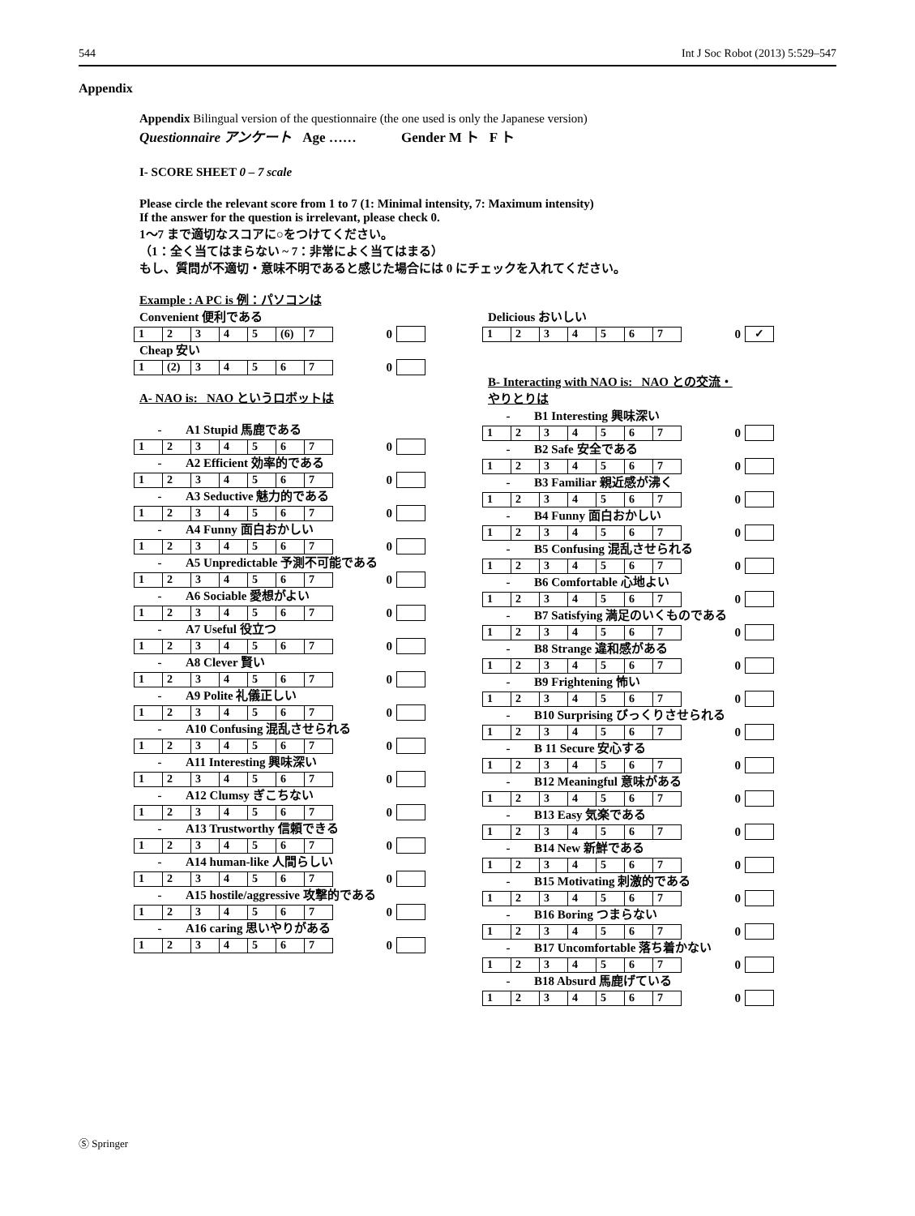544 Int J Soc Robot (2013) 5:529–547
Appendix
Appendix Bilingual version of the questionnaire (the one used is only the Japanese version)
Questionnaire アンケート Age …… Gender M ト F ト
I- SCORE SHEET 0 – 7 scale
Please circle the relevant score from 1 to 7 (1: Minimal intensity, 7: Maximum intensity)
If the answer for the question is irrelevant, please check 0.
1〜7 まで適切なスコアに○をつけてください。
（1：全く当てはまらない ~ 7：非常によく当てはまる）
もし、質問が不適切・意味不明であると感じた場合には 0 にチェックを入れてください。
Example : A PC is 例：パソコンは
Convenient 便利である
| 1 | 2 | 3 | 4 | 5 | (6) | 7 |
0
Cheap 安い
| 1 | (2) | 3 | 4 | 5 | 6 | 7 |
0
A- NAO is: NAO というロボットは
- A1 Stupid 馬鹿である
| 1 | 2 | 3 | 4 | 5 | 6 | 7 |
0
- A2 Efficient 効率的である
| 1 | 2 | 3 | 4 | 5 | 6 | 7 |
0
- A3 Seductive 魅力的である
| 1 | 2 | 3 | 4 | 5 | 6 | 7 |
0
- A4 Funny 面白おかしい
| 1 | 2 | 3 | 4 | 5 | 6 | 7 |
0
- A5 Unpredictable 予測不可能である
| 1 | 2 | 3 | 4 | 5 | 6 | 7 |
0
- A6 Sociable 愛想がよい
| 1 | 2 | 3 | 4 | 5 | 6 | 7 |
0
- A7 Useful 役立つ
| 1 | 2 | 3 | 4 | 5 | 6 | 7 |
0
- A8 Clever 賢い
| 1 | 2 | 3 | 4 | 5 | 6 | 7 |
0
- A9 Polite 礼儀正しい
| 1 | 2 | 3 | 4 | 5 | 6 | 7 |
0
- A10 Confusing 混乱させられる
| 1 | 2 | 3 | 4 | 5 | 6 | 7 |
0
- A11 Interesting 興味深い
| 1 | 2 | 3 | 4 | 5 | 6 | 7 |
0
- A12 Clumsy ぎこちない
| 1 | 2 | 3 | 4 | 5 | 6 | 7 |
0
- A13 Trustworthy 信頼できる
| 1 | 2 | 3 | 4 | 5 | 6 | 7 |
0
- A14 human-like 人間らしい
| 1 | 2 | 3 | 4 | 5 | 6 | 7 |
0
- A15 hostile/aggressive 攻撃的である
| 1 | 2 | 3 | 4 | 5 | 6 | 7 |
0
- A16 caring 思いやりがある
| 1 | 2 | 3 | 4 | 5 | 6 | 7 |
0
Delicious おいしい
| 1 | 2 | 3 | 4 | 5 | 6 | 7 |
0 ✓
B- Interacting with NAO is: NAO との交流・
やりとりは
- B1 Interesting 興味深い
| 1 | 2 | 3 | 4 | 5 | 6 | 7 |
0
- B2 Safe 安全である
| 1 | 2 | 3 | 4 | 5 | 6 | 7 |
0
- B3 Familiar 親近感が沸く
| 1 | 2 | 3 | 4 | 5 | 6 | 7 |
0
- B4 Funny 面白おかしい
| 1 | 2 | 3 | 4 | 5 | 6 | 7 |
0
- B5 Confusing 混乱させられる
| 1 | 2 | 3 | 4 | 5 | 6 | 7 |
0
- B6 Comfortable 心地よい
| 1 | 2 | 3 | 4 | 5 | 6 | 7 |
0
- B7 Satisfying 満足のいくものである
| 1 | 2 | 3 | 4 | 5 | 6 | 7 |
0
- B8 Strange 違和感がある
| 1 | 2 | 3 | 4 | 5 | 6 | 7 |
0
- B9 Frightening 怖い
| 1 | 2 | 3 | 4 | 5 | 6 | 7 |
0
- B10 Surprising びっくりさせられる
| 1 | 2 | 3 | 4 | 5 | 6 | 7 |
0
- B 11 Secure 安心する
| 1 | 2 | 3 | 4 | 5 | 6 | 7 |
0
- B12 Meaningful 意味がある
| 1 | 2 | 3 | 4 | 5 | 6 | 7 |
0
- B13 Easy 気楽である
| 1 | 2 | 3 | 4 | 5 | 6 | 7 |
0
- B14 New 新鮮である
| 1 | 2 | 3 | 4 | 5 | 6 | 7 |
0
- B15 Motivating 刺激的である
| 1 | 2 | 3 | 4 | 5 | 6 | 7 |
0
- B16 Boring つまらない
| 1 | 2 | 3 | 4 | 5 | 6 | 7 |
0
- B17 Uncomfortable 落ち着かない
| 1 | 2 | 3 | 4 | 5 | 6 | 7 |
0
- B18 Absurd 馬鹿げている
| 1 | 2 | 3 | 4 | 5 | 6 | 7 |
0
Ⓢ Springer